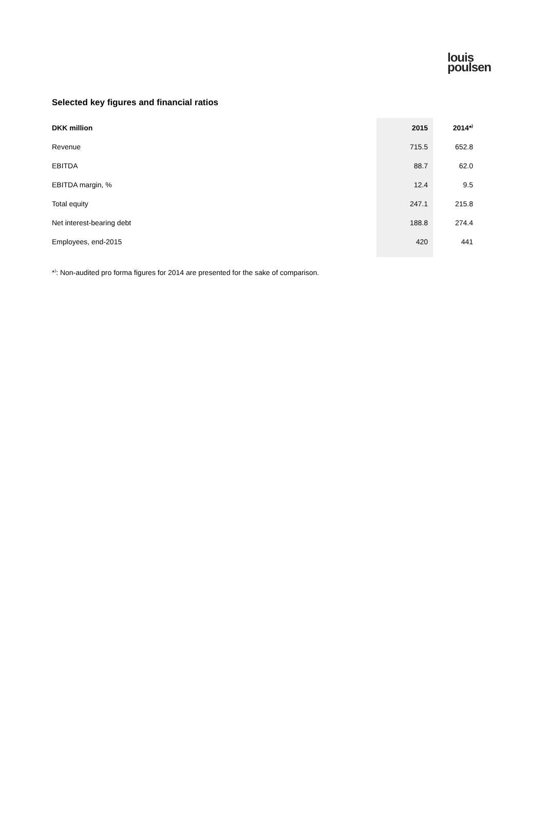louis
poulsen
Selected key figures and financial ratios
| DKK million | 2015 | 2014*<sup>)</sup> |
| --- | --- | --- |
| Revenue | 715.5 | 652.8 |
| EBITDA | 88.7 | 62.0 |
| EBITDA margin, % | 12.4 | 9.5 |
| Total equity | 247.1 | 215.8 |
| Net interest-bearing debt | 188.8 | 274.4 |
| Employees, end-2015 | 420 | 441 |
*<sup>)</sup>: Non-audited pro forma figures for 2014 are presented for the sake of comparison.